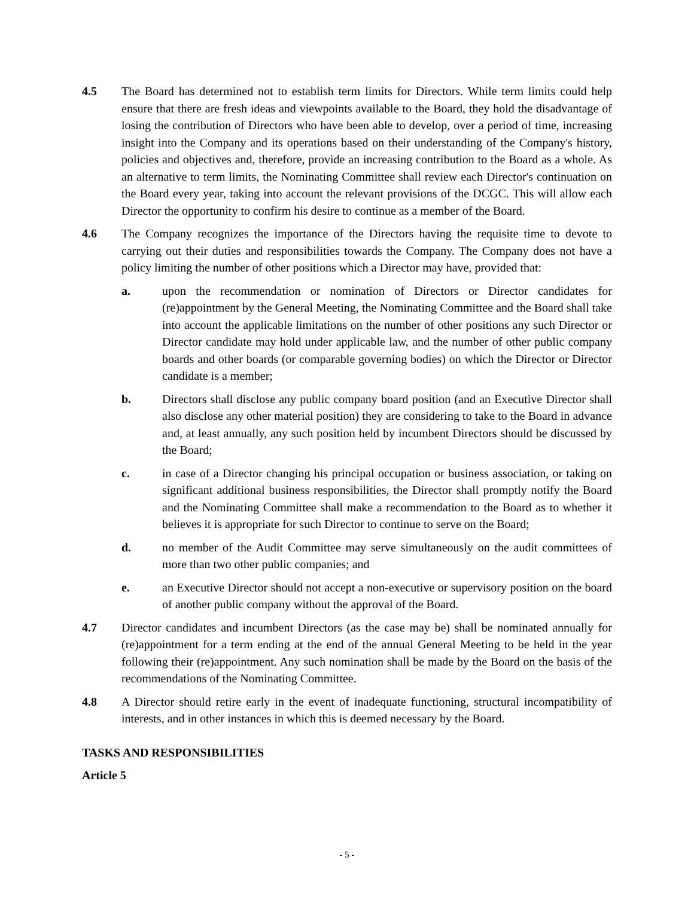4.5 The Board has determined not to establish term limits for Directors. While term limits could help ensure that there are fresh ideas and viewpoints available to the Board, they hold the disadvantage of losing the contribution of Directors who have been able to develop, over a period of time, increasing insight into the Company and its operations based on their understanding of the Company's history, policies and objectives and, therefore, provide an increasing contribution to the Board as a whole. As an alternative to term limits, the Nominating Committee shall review each Director's continuation on the Board every year, taking into account the relevant provisions of the DCGC. This will allow each Director the opportunity to confirm his desire to continue as a member of the Board.
4.6 The Company recognizes the importance of the Directors having the requisite time to devote to carrying out their duties and responsibilities towards the Company. The Company does not have a policy limiting the number of other positions which a Director may have, provided that:
a. upon the recommendation or nomination of Directors or Director candidates for (re)appointment by the General Meeting, the Nominating Committee and the Board shall take into account the applicable limitations on the number of other positions any such Director or Director candidate may hold under applicable law, and the number of other public company boards and other boards (or comparable governing bodies) on which the Director or Director candidate is a member;
b. Directors shall disclose any public company board position (and an Executive Director shall also disclose any other material position) they are considering to take to the Board in advance and, at least annually, any such position held by incumbent Directors should be discussed by the Board;
c. in case of a Director changing his principal occupation or business association, or taking on significant additional business responsibilities, the Director shall promptly notify the Board and the Nominating Committee shall make a recommendation to the Board as to whether it believes it is appropriate for such Director to continue to serve on the Board;
d. no member of the Audit Committee may serve simultaneously on the audit committees of more than two other public companies; and
e. an Executive Director should not accept a non-executive or supervisory position on the board of another public company without the approval of the Board.
4.7 Director candidates and incumbent Directors (as the case may be) shall be nominated annually for (re)appointment for a term ending at the end of the annual General Meeting to be held in the year following their (re)appointment. Any such nomination shall be made by the Board on the basis of the recommendations of the Nominating Committee.
4.8 A Director should retire early in the event of inadequate functioning, structural incompatibility of interests, and in other instances in which this is deemed necessary by the Board.
TASKS AND RESPONSIBILITIES
Article 5
- 5 -